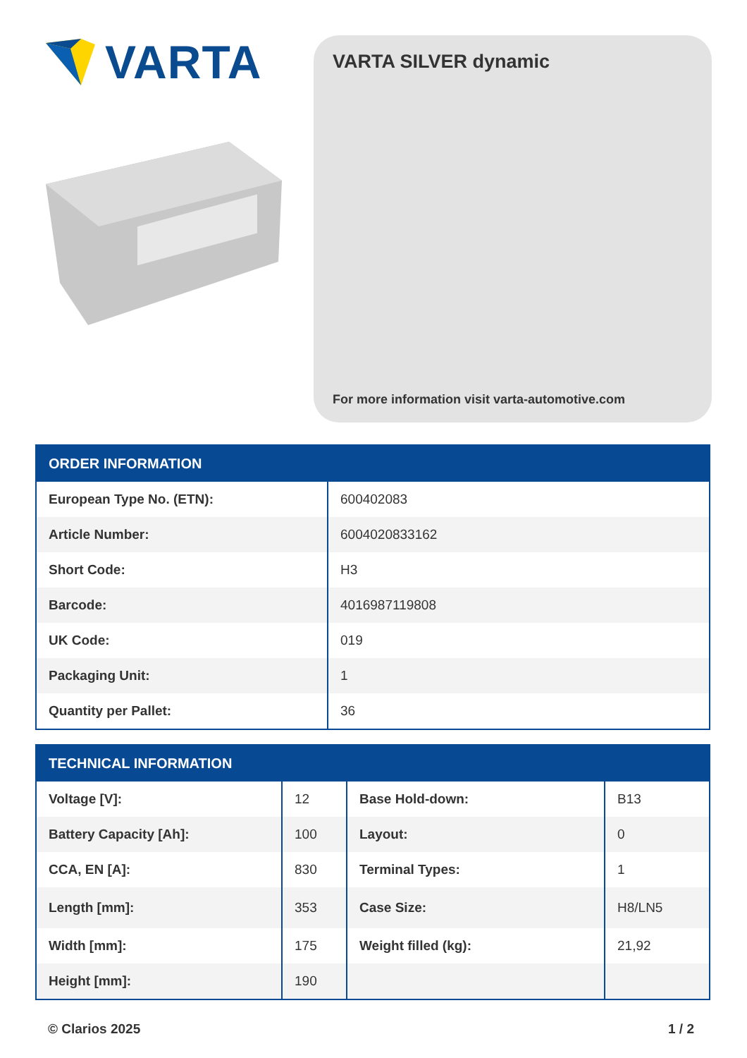VARTA
VARTA SILVER dynamic
For more information visit varta-automotive.com
| ORDER INFORMATION | |
| --- | --- |
| European Type No. (ETN): | 600402083 |
| Article Number: | 6004020833162 |
| Short Code: | H3 |
| Barcode: | 4016987119808 |
| UK Code: | 019 |
| Packaging Unit: | 1 |
| Quantity per Pallet: | 36 |
| TECHNICAL INFORMATION | | | |
| --- | --- | --- | --- |
| Voltage [V]: | 12 | Base Hold-down: | B13 |
| Battery Capacity [Ah]: | 100 | Layout: | 0 |
| CCA, EN [A]: | 830 | Terminal Types: | 1 |
| Length [mm]: | 353 | Case Size: | H8/LN5 |
| Width [mm]: | 175 | Weight filled (kg): | 21,92 |
| Height [mm]: | 190 | | |
© Clarios 2025 1 / 2